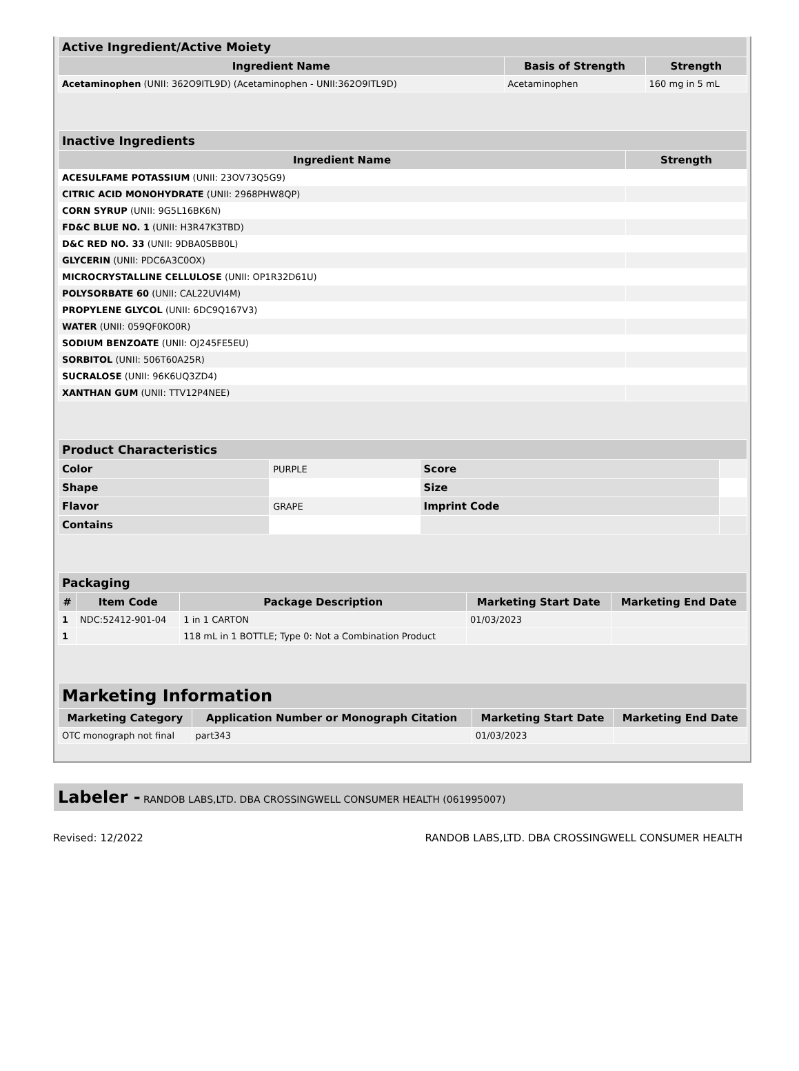| Active Ingredient/Active Moiety | | |
| --- | --- | --- |
| Ingredient Name | Basis of Strength | Strength |
| Acetaminophen (UNII: 362O9ITL9D) (Acetaminophen - UNII:362O9ITL9D) | Acetaminophen | 160 mg in 5 mL |
| Inactive Ingredients | |
| --- | --- |
| Ingredient Name | Strength |
| ACESULFAME POTASSIUM (UNII: 23OV73Q5G9) | |
| CITRIC ACID MONOHYDRATE (UNII: 2968PHW8QP) | |
| CORN SYRUP (UNII: 9G5L16BK6N) | |
| FD&C BLUE NO. 1 (UNII: H3R47K3TBD) | |
| D&C RED NO. 33 (UNII: 9DBA0SBB0L) | |
| GLYCERIN (UNII: PDC6A3C0OX) | |
| MICROCRYSTALLINE CELLULOSE (UNII: OP1R32D61U) | |
| POLYSORBATE 60 (UNII: CAL22UVI4M) | |
| PROPYLENE GLYCOL (UNII: 6DC9Q167V3) | |
| WATER (UNII: 059QF0KO0R) | |
| SODIUM BENZOATE (UNII: OJ245FE5EU) | |
| SORBITOL (UNII: 506T60A25R) | |
| SUCRALOSE (UNII: 96K6UQ3ZD4) | |
| XANTHAN GUM (UNII: TTV12P4NEE) | |
| Product Characteristics | | | |
| --- | --- | --- | --- |
| Color | PURPLE | Score | |
| Shape | | Size | |
| Flavor | GRAPE | Imprint Code | |
| Contains | | | |
| Packaging | | | | |
| --- | --- | --- | --- | --- |
| # | Item Code | Package Description | Marketing Start Date | Marketing End Date |
| 1 | NDC:52412-901-04 | 1 in 1 CARTON | 01/03/2023 | |
| 1 | | 118 mL in 1 BOTTLE; Type 0: Not a Combination Product | | |
| Marketing Information | | | |
| --- | --- | --- | --- |
| Marketing Category | Application Number or Monograph Citation | Marketing Start Date | Marketing End Date |
| OTC monograph not final | part343 | 01/03/2023 | |
Labeler - RANDOB LABS,LTD. DBA CROSSINGWELL CONSUMER HEALTH (061995007)
Revised: 12/2022 RANDOB LABS,LTD. DBA CROSSINGWELL CONSUMER HEALTH